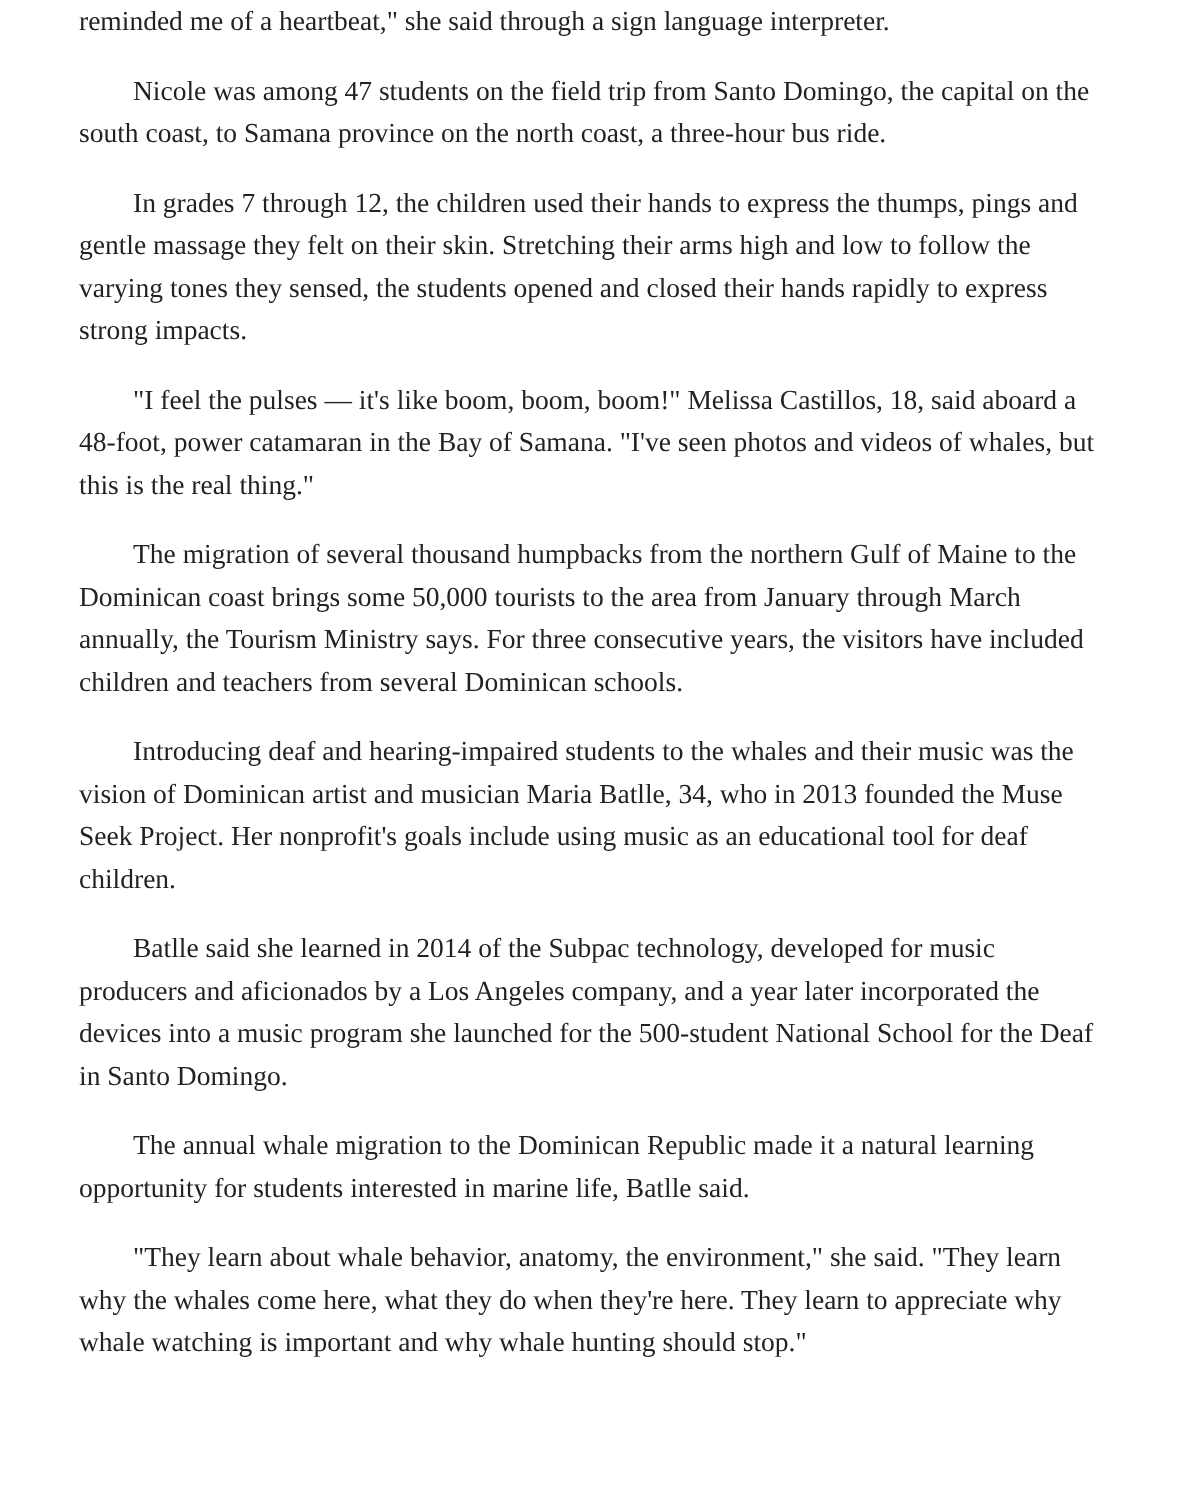reminded me of a heartbeat," she said through a sign language interpreter.
Nicole was among 47 students on the field trip from Santo Domingo, the capital on the south coast, to Samana province on the north coast, a three-hour bus ride.
In grades 7 through 12, the children used their hands to express the thumps, pings and gentle massage they felt on their skin. Stretching their arms high and low to follow the varying tones they sensed, the students opened and closed their hands rapidly to express strong impacts.
"I feel the pulses — it's like boom, boom, boom!" Melissa Castillos, 18, said aboard a 48-foot, power catamaran in the Bay of Samana. "I've seen photos and videos of whales, but this is the real thing."
The migration of several thousand humpbacks from the northern Gulf of Maine to the Dominican coast brings some 50,000 tourists to the area from January through March annually, the Tourism Ministry says. For three consecutive years, the visitors have included children and teachers from several Dominican schools.
Introducing deaf and hearing-impaired students to the whales and their music was the vision of Dominican artist and musician Maria Batlle, 34, who in 2013 founded the Muse Seek Project. Her nonprofit's goals include using music as an educational tool for deaf children.
Batlle said she learned in 2014 of the Subpac technology, developed for music producers and aficionados by a Los Angeles company, and a year later incorporated the devices into a music program she launched for the 500-student National School for the Deaf in Santo Domingo.
The annual whale migration to the Dominican Republic made it a natural learning opportunity for students interested in marine life, Batlle said.
"They learn about whale behavior, anatomy, the environment," she said. "They learn why the whales come here, what they do when they're here. They learn to appreciate why whale watching is important and why whale hunting should stop."